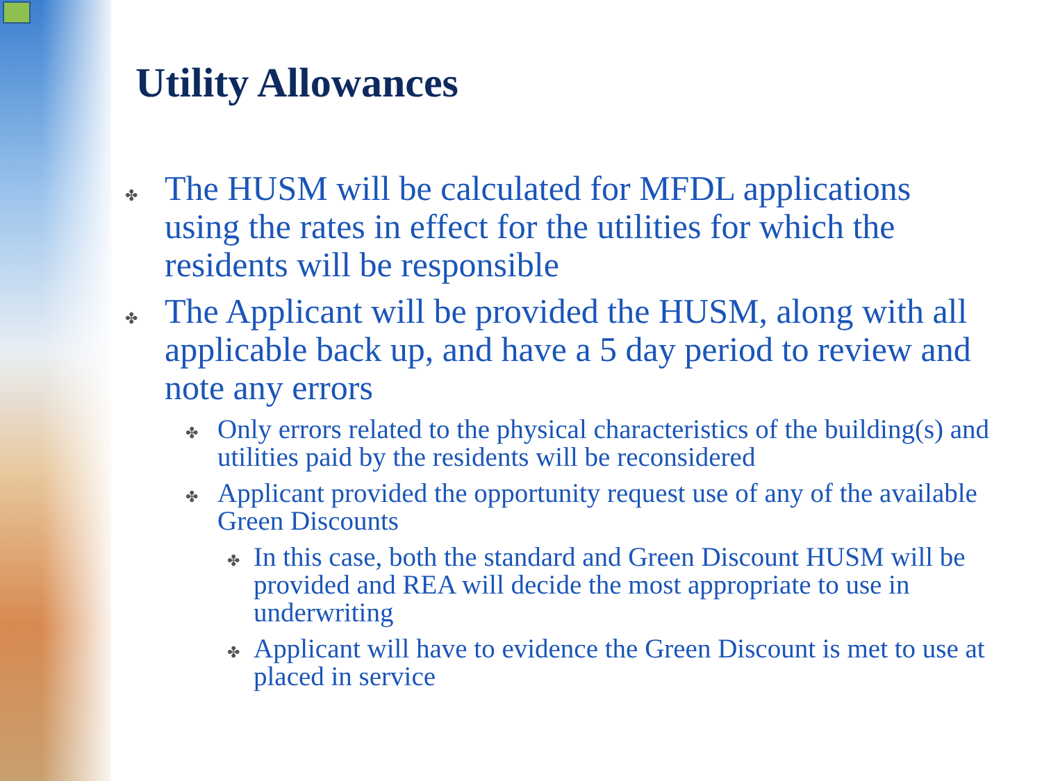Utility Allowances
✤ The HUSM will be calculated for MFDL applications using the rates in effect for the utilities for which the residents will be responsible
✤ The Applicant will be provided the HUSM, along with all applicable back up, and have a 5 day period to review and note any errors
✤ Only errors related to the physical characteristics of the building(s) and utilities paid by the residents will be reconsidered
✤ Applicant provided the opportunity request use of any of the available Green Discounts
✤ In this case, both the standard and Green Discount HUSM will be provided and REA will decide the most appropriate to use in underwriting
✤ Applicant will have to evidence the Green Discount is met to use at placed in service